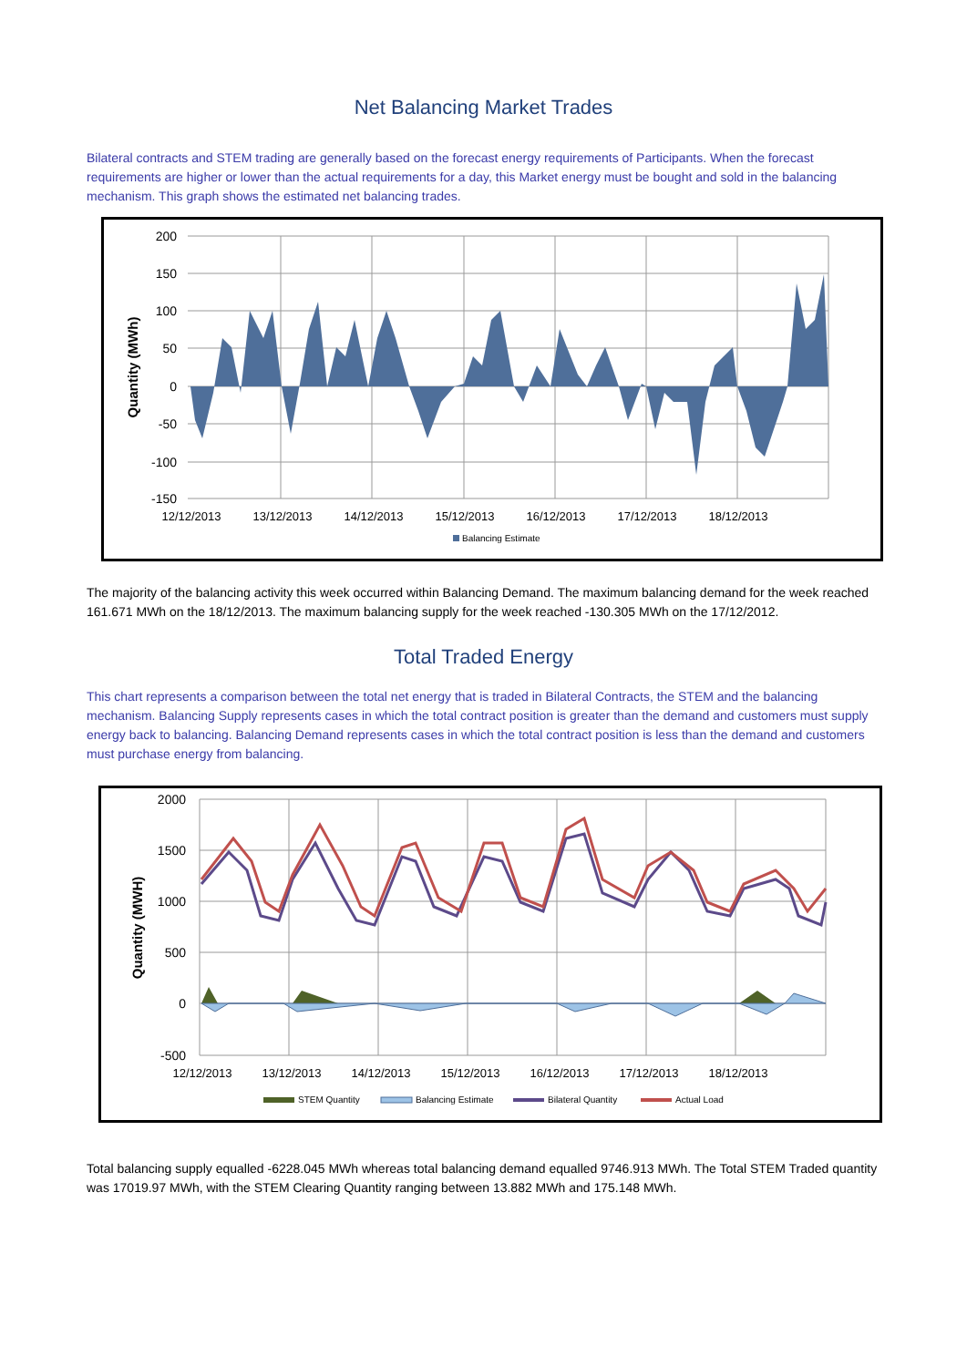Net Balancing Market Trades
Bilateral contracts and STEM trading are generally based on the forecast energy requirements of Participants. When the forecast requirements are higher or lower than the actual requirements for a day, this Market energy must be bought and sold in the balancing mechanism. This graph shows the estimated net balancing trades.
200
150
100
50
0
-50
-100
-150
Quantity (MWh)
12/12/2013
13/12/2013
14/12/2013
15/12/2013
16/12/2013
17/12/2013
18/12/2013
Balancing Estimate
The majority of the balancing activity this week occurred within Balancing Demand. The maximum balancing demand for the week reached 161.671 MWh on the 18/12/2013. The maximum balancing supply for the week reached -130.305 MWh on the 17/12/2012.
Total Traded Energy
This chart represents a comparison between the total net energy that is traded in Bilateral Contracts, the STEM and the balancing mechanism. Balancing Supply represents cases in which the total contract position is greater than the demand and customers must supply energy back to balancing. Balancing Demand represents cases in which the total contract position is less than the demand and customers must purchase energy from balancing.
2000
1500
1000
500
0
-500
Quantity (MWH)
12/12/2013
13/12/2013
14/12/2013
15/12/2013
16/12/2013
17/12/2013
18/12/2013
STEM Quantity
Balancing Estimate
Bilateral Quantity
Actual Load
Total balancing supply equalled -6228.045 MWh whereas total balancing demand equalled 9746.913 MWh. The Total STEM Traded quantity was 17019.97 MWh, with the STEM Clearing Quantity ranging between 13.882 MWh and 175.148 MWh.